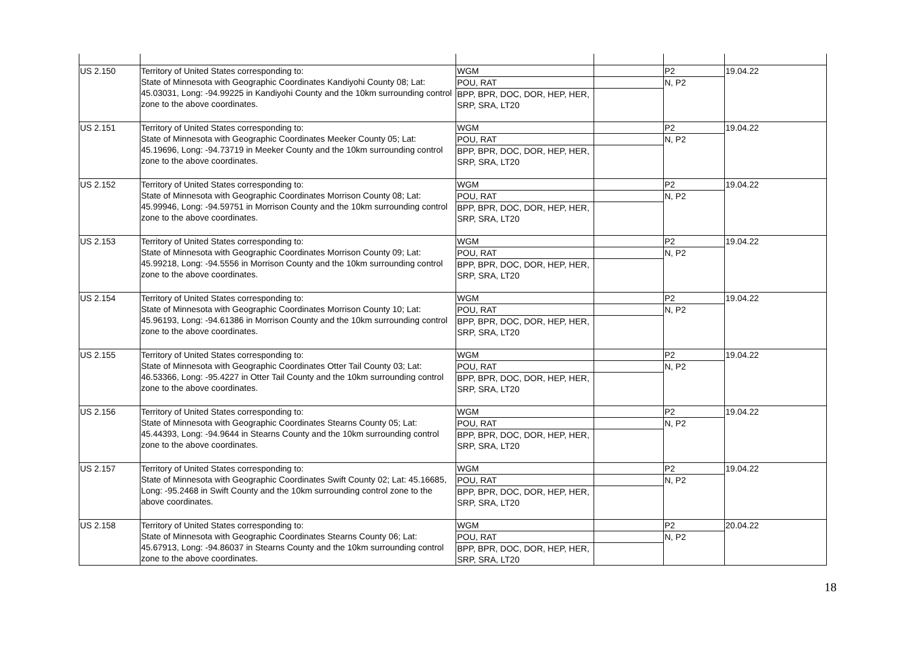| US 2.150 | Territory of United States corresponding to: State of Minnesota with Geographic Coordinates Kandiyohi County 08; Lat: 45.03031, Long: -94.99225 in Kandiyohi County and the 10km surrounding control zone to the above coordinates. | WGM | | P2 | 19.04.22 |
| | | POU, RAT | | N, P2 | |
| | | BPP, BPR, DOC, DOR, HEP, HER, SRP, SRA, LT20 | | | |
| US 2.151 | Territory of United States corresponding to: State of Minnesota with Geographic Coordinates Meeker County 05; Lat: 45.19696, Long: -94.73719 in Meeker County and the 10km surrounding control zone to the above coordinates. | WGM | | P2 | 19.04.22 |
| | | POU, RAT | | N, P2 | |
| | | BPP, BPR, DOC, DOR, HEP, HER, SRP, SRA, LT20 | | | |
| US 2.152 | Territory of United States corresponding to: State of Minnesota with Geographic Coordinates Morrison County 08; Lat: 45.99946, Long: -94.59751 in Morrison County and the 10km surrounding control zone to the above coordinates. | WGM | | P2 | 19.04.22 |
| | | POU, RAT | | N, P2 | |
| | | BPP, BPR, DOC, DOR, HEP, HER, SRP, SRA, LT20 | | | |
| US 2.153 | Territory of United States corresponding to: State of Minnesota with Geographic Coordinates Morrison County 09; Lat: 45.99218, Long: -94.5556 in Morrison County and the 10km surrounding control zone to the above coordinates. | WGM | | P2 | 19.04.22 |
| | | POU, RAT | | N, P2 | |
| | | BPP, BPR, DOC, DOR, HEP, HER, SRP, SRA, LT20 | | | |
| US 2.154 | Territory of United States corresponding to: State of Minnesota with Geographic Coordinates Morrison County 10; Lat: 45.96193, Long: -94.61386 in Morrison County and the 10km surrounding control zone to the above coordinates. | WGM | | P2 | 19.04.22 |
| | | POU, RAT | | N, P2 | |
| | | BPP, BPR, DOC, DOR, HEP, HER, SRP, SRA, LT20 | | | |
| US 2.155 | Territory of United States corresponding to: State of Minnesota with Geographic Coordinates Otter Tail County 03; Lat: 46.53366, Long: -95.4227 in Otter Tail County and the 10km surrounding control zone to the above coordinates. | WGM | | P2 | 19.04.22 |
| | | POU, RAT | | N, P2 | |
| | | BPP, BPR, DOC, DOR, HEP, HER, SRP, SRA, LT20 | | | |
| US 2.156 | Territory of United States corresponding to: State of Minnesota with Geographic Coordinates Stearns County 05; Lat: 45.44393, Long: -94.9644 in Stearns County and the 10km surrounding control zone to the above coordinates. | WGM | | P2 | 19.04.22 |
| | | POU, RAT | | N, P2 | |
| | | BPP, BPR, DOC, DOR, HEP, HER, SRP, SRA, LT20 | | | |
| US 2.157 | Territory of United States corresponding to: State of Minnesota with Geographic Coordinates Swift County 02; Lat: 45.16685, Long: -95.2468 in Swift County and the 10km surrounding control zone to the above coordinates. | WGM | | P2 | 19.04.22 |
| | | POU, RAT | | N, P2 | |
| | | BPP, BPR, DOC, DOR, HEP, HER, SRP, SRA, LT20 | | | |
| US 2.158 | Territory of United States corresponding to: State of Minnesota with Geographic Coordinates Stearns County 06; Lat: 45.67913, Long: -94.86037 in Stearns County and the 10km surrounding control zone to the above coordinates. | WGM | | P2 | 20.04.22 |
| | | POU, RAT | | N, P2 | |
| | | BPP, BPR, DOC, DOR, HEP, HER, SRP, SRA, LT20 | | | |
18